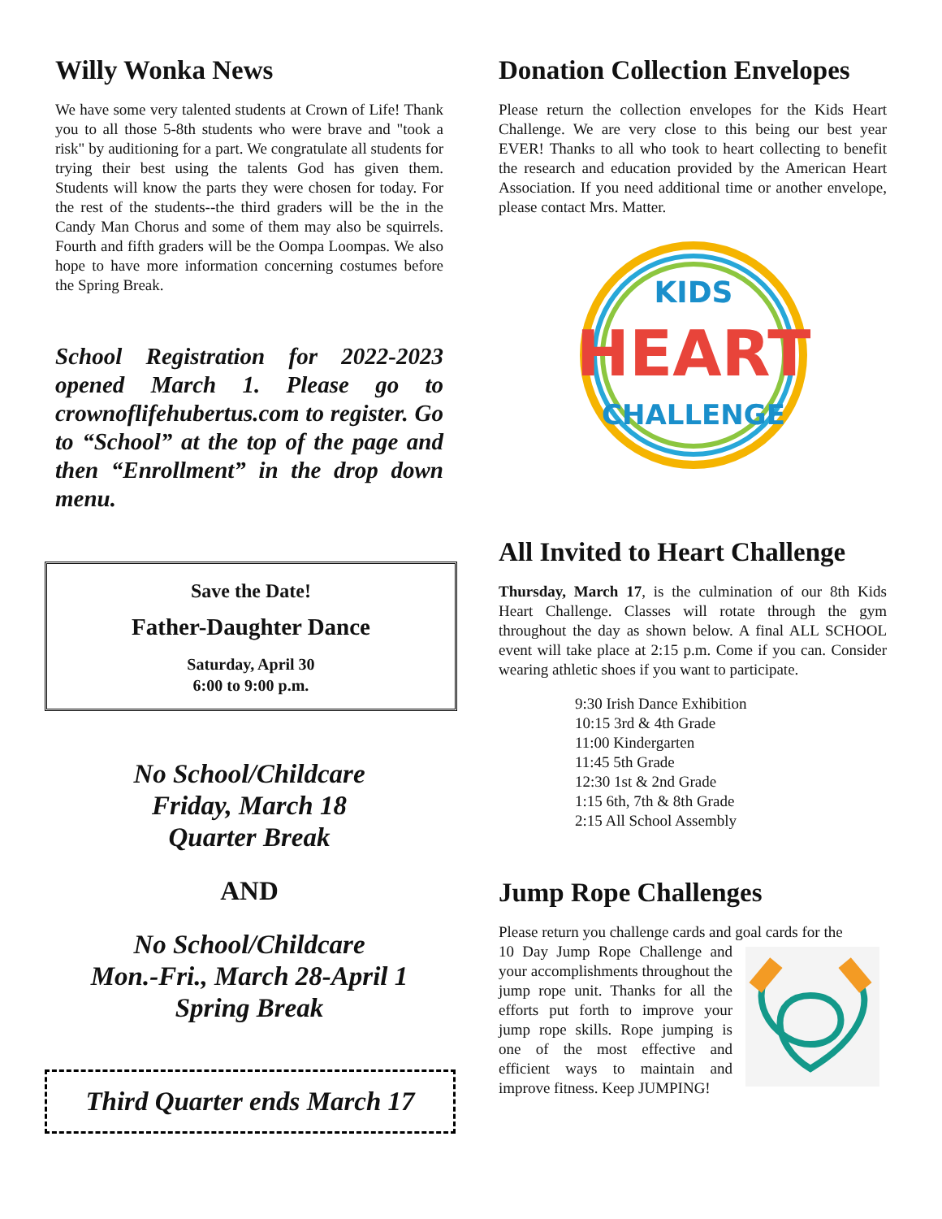Willy Wonka News
We have some very talented students at Crown of Life! Thank you to all those 5-8th students who were brave and "took a risk" by auditioning for a part. We congratulate all students for trying their best using the talents God has given them. Students will know the parts they were chosen for today. For the rest of the students--the third graders will be the in the Candy Man Chorus and some of them may also be squirrels. Fourth and fifth graders will be the Oompa Loompas. We also hope to have more information concerning costumes before the Spring Break.
School Registration for 2022-2023 opened March 1. Please go to crownoflifehubertus.com to register. Go to “School” at the top of the page and then “Enrollment” in the drop down menu.
Save the Date!
Father-Daughter Dance
Saturday, April 30
6:00 to 9:00 p.m.
No School/Childcare
Friday, March 18
Quarter Break
AND
No School/Childcare
Mon.-Fri., March 28-April 1
Spring Break
Third Quarter ends March 17
Donation Collection Envelopes
Please return the collection envelopes for the Kids Heart Challenge. We are very close to this being our best year EVER! Thanks to all who took to heart collecting to benefit the research and education provided by the American Heart Association. If you need additional time or another envelope, please contact Mrs. Matter.
KIDS
HEART
CHALLENGE
All Invited to Heart Challenge
Thursday, March 17, is the culmination of our 8th Kids Heart Challenge. Classes will rotate through the gym throughout the day as shown below. A final ALL SCHOOL event will take place at 2:15 p.m. Come if you can. Consider wearing athletic shoes if you want to participate.
9:30 Irish Dance Exhibition
10:15 3rd & 4th Grade
11:00 Kindergarten
11:45 5th Grade
12:30 1st & 2nd Grade
1:15 6th, 7th & 8th Grade
2:15 All School Assembly
Jump Rope Challenges
Please return you challenge cards and goal cards for the
10 Day Jump Rope Challenge and your accomplishments throughout the jump rope unit. Thanks for all the efforts put forth to improve your jump rope skills. Rope jumping is one of the most effective and efficient ways to maintain and improve fitness. Keep JUMPING!